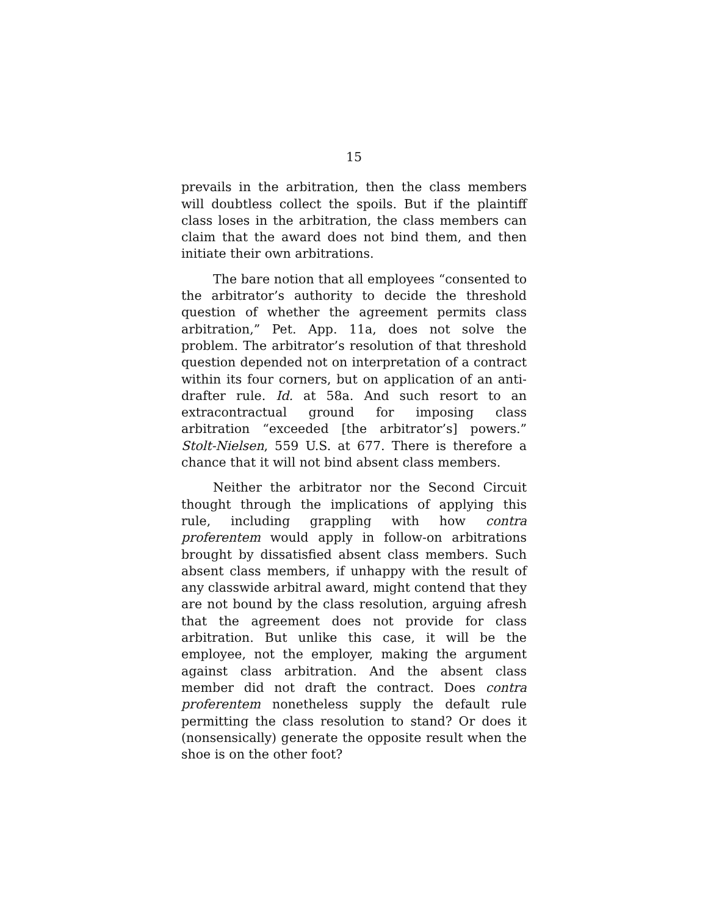15
prevails in the arbitration, then the class members will doubtless collect the spoils. But if the plaintiff class loses in the arbitration, the class members can claim that the award does not bind them, and then initiate their own arbitrations.
The bare notion that all employees “consented to the arbitrator’s authority to decide the threshold question of whether the agreement permits class arbitration,” Pet. App. 11a, does not solve the problem. The arbitrator’s resolution of that threshold question depended not on interpretation of a contract within its four corners, but on application of an anti-drafter rule. Id. at 58a. And such resort to an extracontractual ground for imposing class arbitration “exceeded [the arbitrator’s] powers.” Stolt-Nielsen, 559 U.S. at 677. There is therefore a chance that it will not bind absent class members.
Neither the arbitrator nor the Second Circuit thought through the implications of applying this rule, including grappling with how contra proferentem would apply in follow-on arbitrations brought by dissatisfied absent class members. Such absent class members, if unhappy with the result of any classwide arbitral award, might contend that they are not bound by the class resolution, arguing afresh that the agreement does not provide for class arbitration. But unlike this case, it will be the employee, not the employer, making the argument against class arbitration. And the absent class member did not draft the contract. Does contra proferentem nonetheless supply the default rule permitting the class resolution to stand? Or does it (nonsensically) generate the opposite result when the shoe is on the other foot?